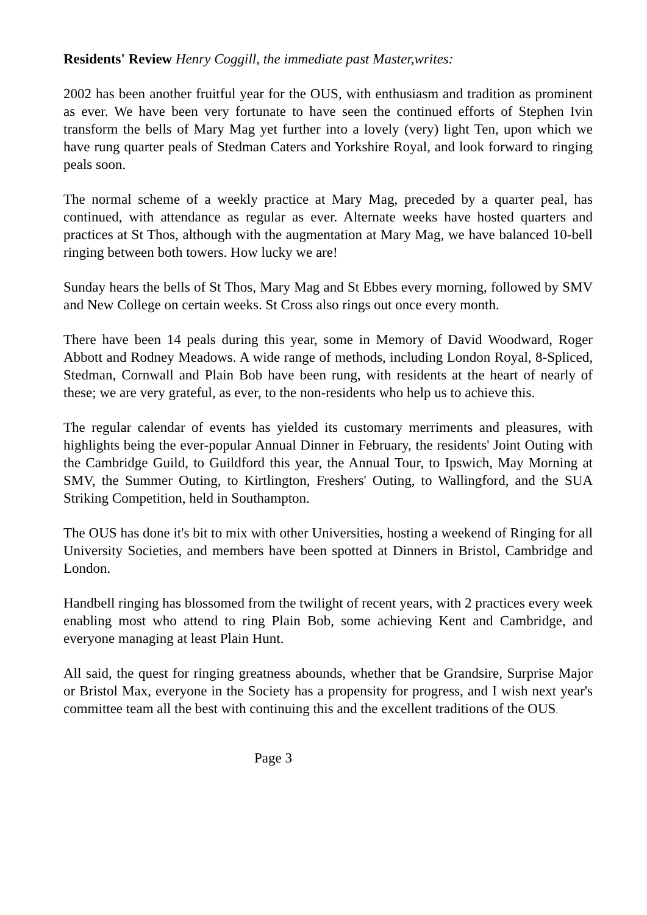Residents' Review Henry Coggill, the immediate past Master,writes:
2002 has been another fruitful year for the OUS, with enthusiasm and tradition as prominent as ever. We have been very fortunate to have seen the continued efforts of Stephen Ivin transform the bells of Mary Mag yet further into a lovely (very) light Ten, upon which we have rung quarter peals of Stedman Caters and Yorkshire Royal, and look forward to ringing peals soon.
The normal scheme of a weekly practice at Mary Mag, preceded by a quarter peal, has continued, with attendance as regular as ever. Alternate weeks have hosted quarters and practices at St Thos, although with the augmentation at Mary Mag, we have balanced 10-bell ringing between both towers. How lucky we are!
Sunday hears the bells of St Thos, Mary Mag and St Ebbes every morning, followed by SMV and New College on certain weeks. St Cross also rings out once every month.
There have been 14 peals during this year, some in Memory of David Woodward, Roger Abbott and Rodney Meadows. A wide range of methods, including London Royal, 8-Spliced, Stedman, Cornwall and Plain Bob have been rung, with residents at the heart of nearly of these; we are very grateful, as ever, to the non-residents who help us to achieve this.
The regular calendar of events has yielded its customary merriments and pleasures, with highlights being the ever-popular Annual Dinner in February, the residents' Joint Outing with the Cambridge Guild, to Guildford this year, the Annual Tour, to Ipswich, May Morning at SMV, the Summer Outing, to Kirtlington, Freshers' Outing, to Wallingford, and the SUA Striking Competition, held in Southampton.
The OUS has done it's bit to mix with other Universities, hosting a weekend of Ringing for all University Societies, and members have been spotted at Dinners in Bristol, Cambridge and London.
Handbell ringing has blossomed from the twilight of recent years, with 2 practices every week enabling most who attend to ring Plain Bob, some achieving Kent and Cambridge, and everyone managing at least Plain Hunt.
All said, the quest for ringing greatness abounds, whether that be Grandsire, Surprise Major or Bristol Max, everyone in the Society has a propensity for progress, and I wish next year's committee team all the best with continuing this and the excellent traditions of the OUS.
Page 3